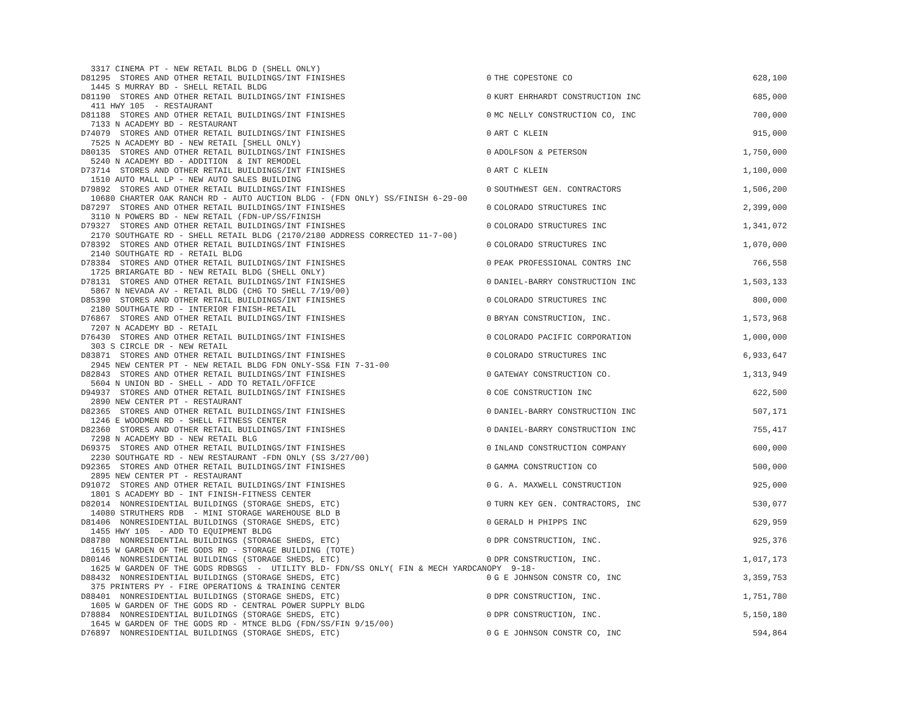| 3317 CINEMA PT - NEW RETAIL BLDG D (SHELL ONLY) | | | |
| D81295 STORES AND OTHER RETAIL BUILDINGS/INT FINISHES | 0 | THE COPESTONE CO | 628,100 |
| 1445 S MURRAY BD - SHELL RETAIL BLDG | | | |
| D81190 STORES AND OTHER RETAIL BUILDINGS/INT FINISHES | 0 | KURT EHRHARDT CONSTRUCTION INC | 685,000 |
| 411 HWY 105 - RESTAURANT | | | |
| D81188 STORES AND OTHER RETAIL BUILDINGS/INT FINISHES | 0 | MC NELLY CONSTRUCTION CO, INC | 700,000 |
| 7133 N ACADEMY BD - RESTAURANT | | | |
| D74079 STORES AND OTHER RETAIL BUILDINGS/INT FINISHES | 0 | ART C KLEIN | 915,000 |
| 7525 N ACADEMY BD - NEW RETAIL [SHELL ONLY) | | | |
| D80135 STORES AND OTHER RETAIL BUILDINGS/INT FINISHES | 0 | ADOLFSON & PETERSON | 1,750,000 |
| 5240 N ACADEMY BD - ADDITION & INT REMODEL | | | |
| D73714 STORES AND OTHER RETAIL BUILDINGS/INT FINISHES | 0 | ART C KLEIN | 1,100,000 |
| 1510 AUTO MALL LP - NEW AUTO SALES BUILDING | | | |
| D79892 STORES AND OTHER RETAIL BUILDINGS/INT FINISHES | 0 | SOUTHWEST GEN. CONTRACTORS | 1,506,200 |
| 10680 CHARTER OAK RANCH RD - AUTO AUCTION BLDG - (FDN ONLY) SS/FINISH 6-29-00 | | | |
| D87297 STORES AND OTHER RETAIL BUILDINGS/INT FINISHES | 0 | COLORADO STRUCTURES INC | 2,399,000 |
| 3110 N POWERS BD - NEW RETAIL (FDN-UP/SS/FINISH | | | |
| D79327 STORES AND OTHER RETAIL BUILDINGS/INT FINISHES | 0 | COLORADO STRUCTURES INC | 1,341,072 |
| 2170 SOUTHGATE RD - SHELL RETAIL BLDG (2170/2180 ADDRESS CORRECTED 11-7-00) | | | |
| D78392 STORES AND OTHER RETAIL BUILDINGS/INT FINISHES | 0 | COLORADO STRUCTURES INC | 1,070,000 |
| 2140 SOUTHGATE RD - RETAIL BLDG | | | |
| D78384 STORES AND OTHER RETAIL BUILDINGS/INT FINISHES | 0 | PEAK PROFESSIONAL CONTRS INC | 766,558 |
| 1725 BRIARGATE BD - NEW RETAIL BLDG (SHELL ONLY) | | | |
| D78131 STORES AND OTHER RETAIL BUILDINGS/INT FINISHES | 0 | DANIEL-BARRY CONSTRUCTION INC | 1,503,133 |
| 5867 N NEVADA AV - RETAIL BLDG (CHG TO SHELL 7/19/00) | | | |
| D85390 STORES AND OTHER RETAIL BUILDINGS/INT FINISHES | 0 | COLORADO STRUCTURES INC | 800,000 |
| 2180 SOUTHGATE RD - INTERIOR FINISH-RETAIL | | | |
| D76867 STORES AND OTHER RETAIL BUILDINGS/INT FINISHES | 0 | BRYAN CONSTRUCTION, INC. | 1,573,968 |
| 7207 N ACADEMY BD - RETAIL | | | |
| D76430 STORES AND OTHER RETAIL BUILDINGS/INT FINISHES | 0 | COLORADO PACIFIC CORPORATION | 1,000,000 |
| 303 S CIRCLE DR - NEW RETAIL | | | |
| D83871 STORES AND OTHER RETAIL BUILDINGS/INT FINISHES | 0 | COLORADO STRUCTURES INC | 6,933,647 |
| 2945 NEW CENTER PT - NEW RETAIL BLDG FDN ONLY-SS& FIN 7-31-00 | | | |
| D82843 STORES AND OTHER RETAIL BUILDINGS/INT FINISHES | 0 | GATEWAY CONSTRUCTION CO. | 1,313,949 |
| 5604 N UNION BD - SHELL - ADD TO RETAIL/OFFICE | | | |
| D94937 STORES AND OTHER RETAIL BUILDINGS/INT FINISHES | 0 | COE CONSTRUCTION INC | 622,500 |
| 2890 NEW CENTER PT - RESTAURANT | | | |
| D82365 STORES AND OTHER RETAIL BUILDINGS/INT FINISHES | 0 | DANIEL-BARRY CONSTRUCTION INC | 507,171 |
| 1246 E WOODMEN RD - SHELL FITNESS CENTER | | | |
| D82360 STORES AND OTHER RETAIL BUILDINGS/INT FINISHES | 0 | DANIEL-BARRY CONSTRUCTION INC | 755,417 |
| 7298 N ACADEMY BD - NEW RETAIL BLG | | | |
| D69375 STORES AND OTHER RETAIL BUILDINGS/INT FINISHES | 0 | INLAND CONSTRUCTION COMPANY | 600,000 |
| 2230 SOUTHGATE RD - NEW RESTAURANT -FDN ONLY (SS 3/27/00) | | | |
| D92365 STORES AND OTHER RETAIL BUILDINGS/INT FINISHES | 0 | GAMMA CONSTRUCTION CO | 500,000 |
| 2895 NEW CENTER PT - RESTAURANT | | | |
| D91072 STORES AND OTHER RETAIL BUILDINGS/INT FINISHES | 0 | G. A. MAXWELL CONSTRUCTION | 925,000 |
| 1801 S ACADEMY BD - INT FINISH-FITNESS CENTER | | | |
| D82014 NONRESIDENTIAL BUILDINGS (STORAGE SHEDS, ETC) | 0 | TURN KEY GEN. CONTRACTORS, INC | 530,077 |
| 14080 STRUTHERS RDB - MINI STORAGE WAREHOUSE BLD B | | | |
| D81406 NONRESIDENTIAL BUILDINGS (STORAGE SHEDS, ETC) | 0 | GERALD H PHIPPS INC | 629,959 |
| 1455 HWY 105 - ADD TO EQUIPMENT BLDG | | | |
| D88780 NONRESIDENTIAL BUILDINGS (STORAGE SHEDS, ETC) | 0 | DPR CONSTRUCTION, INC. | 925,376 |
| 1615 W GARDEN OF THE GODS RD - STORAGE BUILDING (TOTE) | | | |
| D80146 NONRESIDENTIAL BUILDINGS (STORAGE SHEDS, ETC) | 0 | DPR CONSTRUCTION, INC. | 1,017,173 |
| 1625 W GARDEN OF THE GODS RDBSGS - UTILITY BLD- FDN/SS ONLY( FIN & MECH YARDCANOPY 9-18- | | | |
| D88432 NONRESIDENTIAL BUILDINGS (STORAGE SHEDS, ETC) | 0 | G E JOHNSON CONSTR CO, INC | 3,359,753 |
| 375 PRINTERS PY - FIRE OPERATIONS & TRAINING CENTER | | | |
| D88401 NONRESIDENTIAL BUILDINGS (STORAGE SHEDS, ETC) | 0 | DPR CONSTRUCTION, INC. | 1,751,780 |
| 1605 W GARDEN OF THE GODS RD - CENTRAL POWER SUPPLY BLDG | | | |
| D78884 NONRESIDENTIAL BUILDINGS (STORAGE SHEDS, ETC) | 0 | DPR CONSTRUCTION, INC. | 5,150,180 |
| 1645 W GARDEN OF THE GODS RD - MTNCE BLDG (FDN/SS/FIN 9/15/00) | | | |
| D76897 NONRESIDENTIAL BUILDINGS (STORAGE SHEDS, ETC) | 0 | G E JOHNSON CONSTR CO, INC | 594,864 |